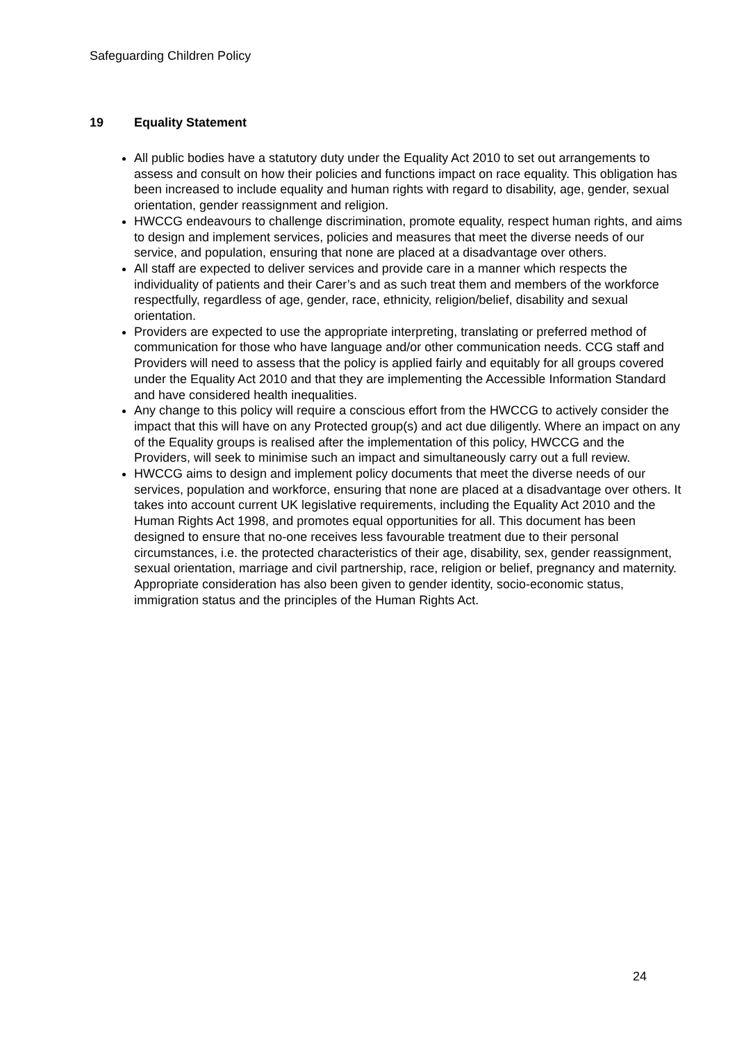Safeguarding Children Policy
19 Equality Statement
All public bodies have a statutory duty under the Equality Act 2010 to set out arrangements to assess and consult on how their policies and functions impact on race equality. This obligation has been increased to include equality and human rights with regard to disability, age, gender, sexual orientation, gender reassignment and religion.
HWCCG endeavours to challenge discrimination, promote equality, respect human rights, and aims to design and implement services, policies and measures that meet the diverse needs of our service, and population, ensuring that none are placed at a disadvantage over others.
All staff are expected to deliver services and provide care in a manner which respects the individuality of patients and their Carer’s and as such treat them and members of the workforce respectfully, regardless of age, gender, race, ethnicity, religion/belief, disability and sexual orientation.
Providers are expected to use the appropriate interpreting, translating or preferred method of communication for those who have language and/or other communication needs. CCG staff and Providers will need to assess that the policy is applied fairly and equitably for all groups covered under the Equality Act 2010 and that they are implementing the Accessible Information Standard and have considered health inequalities.
Any change to this policy will require a conscious effort from the HWCCG to actively consider the impact that this will have on any Protected group(s) and act due diligently. Where an impact on any of the Equality groups is realised after the implementation of this policy, HWCCG and the Providers, will seek to minimise such an impact and simultaneously carry out a full review.
HWCCG aims to design and implement policy documents that meet the diverse needs of our services, population and workforce, ensuring that none are placed at a disadvantage over others. It takes into account current UK legislative requirements, including the Equality Act 2010 and the Human Rights Act 1998, and promotes equal opportunities for all. This document has been designed to ensure that no-one receives less favourable treatment due to their personal circumstances, i.e. the protected characteristics of their age, disability, sex, gender reassignment, sexual orientation, marriage and civil partnership, race, religion or belief, pregnancy and maternity. Appropriate consideration has also been given to gender identity, socio-economic status, immigration status and the principles of the Human Rights Act.
24